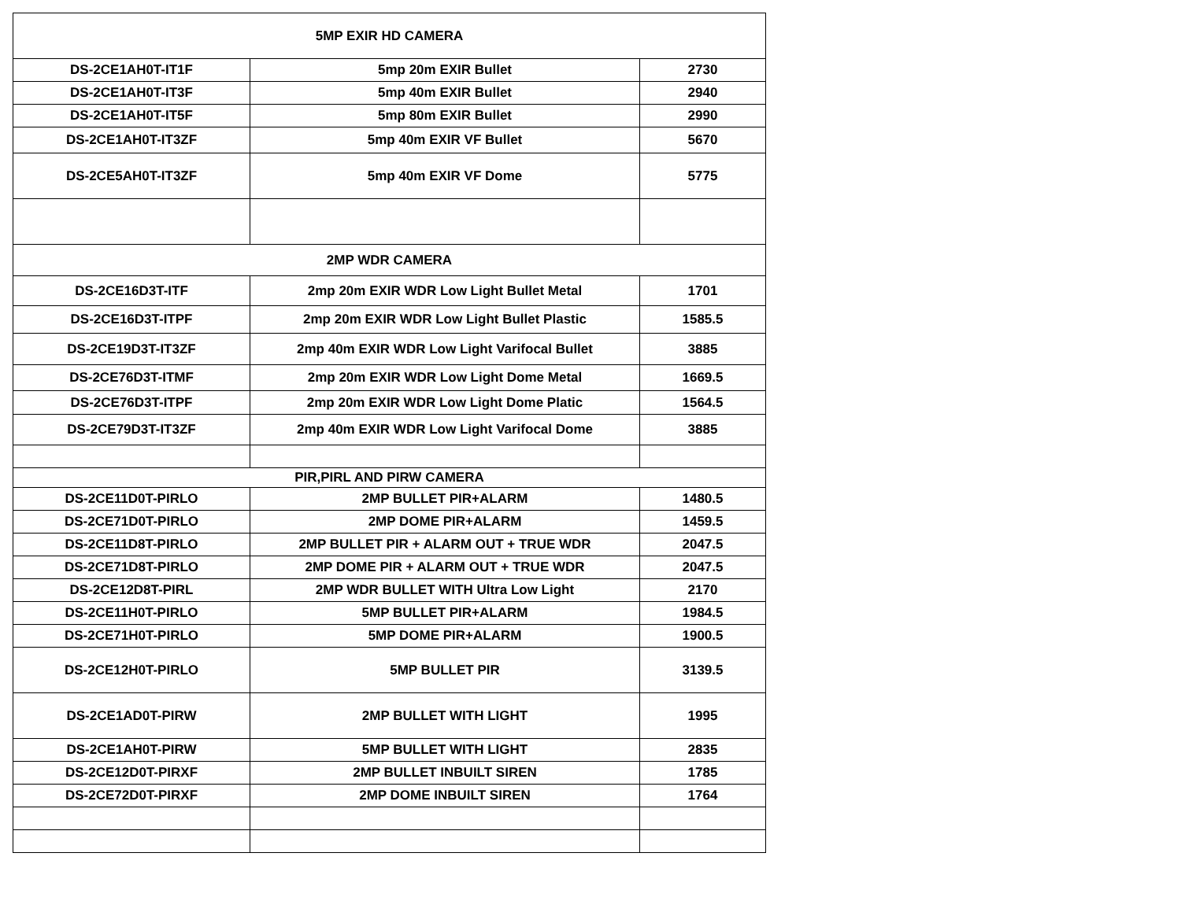| 5MP EXIR HD CAMERA | | |
| --- | --- | --- |
| DS-2CE1AH0T-IT1F | 5mp 20m EXIR Bullet | 2730 |
| DS-2CE1AH0T-IT3F | 5mp 40m EXIR Bullet | 2940 |
| DS-2CE1AH0T-IT5F | 5mp 80m EXIR Bullet | 2990 |
| DS-2CE1AH0T-IT3ZF | 5mp 40m EXIR VF Bullet | 5670 |
| DS-2CE5AH0T-IT3ZF | 5mp 40m EXIR VF Dome | 5775 |
| 2MP WDR CAMERA | | |
| DS-2CE16D3T-ITF | 2mp 20m EXIR WDR Low Light Bullet Metal | 1701 |
| DS-2CE16D3T-ITPF | 2mp 20m EXIR WDR Low Light Bullet Plastic | 1585.5 |
| DS-2CE19D3T-IT3ZF | 2mp 40m EXIR WDR Low Light Varifocal Bullet | 3885 |
| DS-2CE76D3T-ITMF | 2mp 20m EXIR WDR Low Light Dome Metal | 1669.5 |
| DS-2CE76D3T-ITPF | 2mp 20m EXIR WDR Low Light Dome Platic | 1564.5 |
| DS-2CE79D3T-IT3ZF | 2mp 40m EXIR WDR Low Light Varifocal Dome | 3885 |
| PIR,PIRL AND PIRW CAMERA | | |
| DS-2CE11D0T-PIRLO | 2MP BULLET PIR+ALARM | 1480.5 |
| DS-2CE71D0T-PIRLO | 2MP DOME PIR+ALARM | 1459.5 |
| DS-2CE11D8T-PIRLO | 2MP BULLET PIR + ALARM OUT + TRUE WDR | 2047.5 |
| DS-2CE71D8T-PIRLO | 2MP DOME PIR + ALARM OUT + TRUE WDR | 2047.5 |
| DS-2CE12D8T-PIRL | 2MP WDR BULLET WITH Ultra Low Light | 2170 |
| DS-2CE11H0T-PIRLO | 5MP BULLET PIR+ALARM | 1984.5 |
| DS-2CE71H0T-PIRLO | 5MP DOME PIR+ALARM | 1900.5 |
| DS-2CE12H0T-PIRLO | 5MP BULLET PIR | 3139.5 |
| DS-2CE1AD0T-PIRW | 2MP BULLET WITH LIGHT | 1995 |
| DS-2CE1AH0T-PIRW | 5MP BULLET WITH LIGHT | 2835 |
| DS-2CE12D0T-PIRXF | 2MP BULLET INBUILT SIREN | 1785 |
| DS-2CE72D0T-PIRXF | 2MP DOME INBUILT SIREN | 1764 |